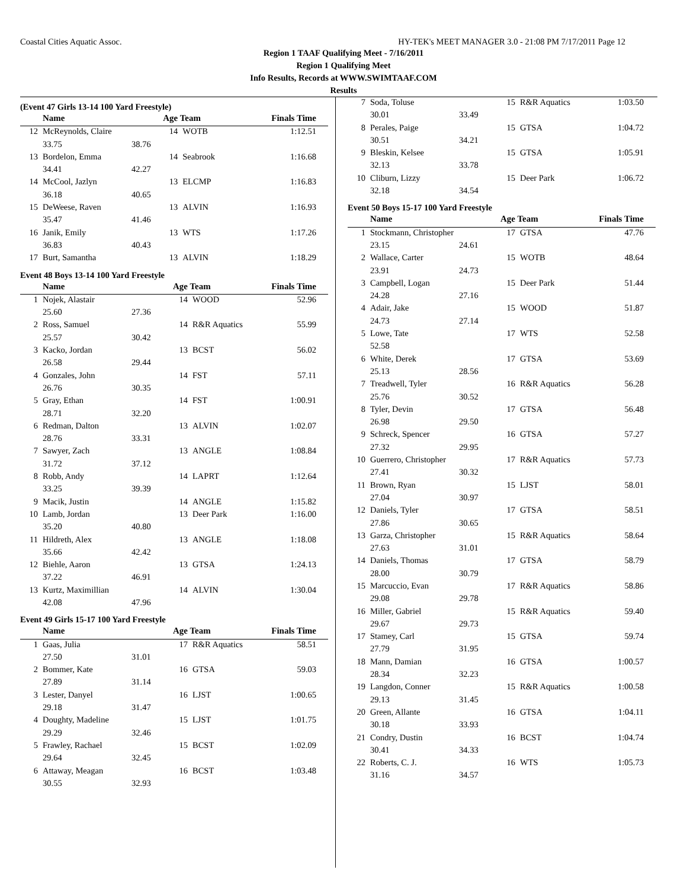Coastal Cities Aquatic Assoc. HY-TEK's MEET MANAGER 3.0 - 21:08 PM 7/17/2011 Page 12
Region 1 TAAF Qualifying Meet - 7/16/2011
Region 1 Qualifying Meet
Info Results, Records at WWW.SWIMTAAF.COM
Results
(Event 47 Girls 13-14 100 Yard Freestyle)
| | Name | | Age Team | | Finals Time |
| --- | --- | --- | --- | --- | --- |
| 12 | McReynolds, Claire | | 14 | WOTB | 1:12.51 |
| | 33.75 | 38.76 | | | |
| 13 | Bordelon, Emma | | 14 | Seabrook | 1:16.68 |
| | 34.41 | 42.27 | | | |
| 14 | McCool, Jazlyn | | 13 | ELCMP | 1:16.83 |
| | 36.18 | 40.65 | | | |
| 15 | DeWeese, Raven | | 13 | ALVIN | 1:16.93 |
| | 35.47 | 41.46 | | | |
| 16 | Janik, Emily | | 13 | WTS | 1:17.26 |
| | 36.83 | 40.43 | | | |
| 17 | Burt, Samantha | | 13 | ALVIN | 1:18.29 |
Event 48 Boys 13-14 100 Yard Freestyle
| | Name | | Age Team | | Finals Time |
| --- | --- | --- | --- | --- | --- |
| 1 | Nojek, Alastair | | 14 | WOOD | 52.96 |
| | 25.60 | 27.36 | | | |
| 2 | Ross, Samuel | | 14 | R&R Aquatics | 55.99 |
| | 25.57 | 30.42 | | | |
| 3 | Kacko, Jordan | | 13 | BCST | 56.02 |
| | 26.58 | 29.44 | | | |
| 4 | Gonzales, John | | 14 | FST | 57.11 |
| | 26.76 | 30.35 | | | |
| 5 | Gray, Ethan | | 14 | FST | 1:00.91 |
| | 28.71 | 32.20 | | | |
| 6 | Redman, Dalton | | 13 | ALVIN | 1:02.07 |
| | 28.76 | 33.31 | | | |
| 7 | Sawyer, Zach | | 13 | ANGLE | 1:08.84 |
| | 31.72 | 37.12 | | | |
| 8 | Robb, Andy | | 14 | LAPRT | 1:12.64 |
| | 33.25 | 39.39 | | | |
| 9 | Macik, Justin | | 14 | ANGLE | 1:15.82 |
| 10 | Lamb, Jordan | | 13 | Deer Park | 1:16.00 |
| | 35.20 | 40.80 | | | |
| 11 | Hildreth, Alex | | 13 | ANGLE | 1:18.08 |
| | 35.66 | 42.42 | | | |
| 12 | Biehle, Aaron | | 13 | GTSA | 1:24.13 |
| | 37.22 | 46.91 | | | |
| 13 | Kurtz, Maximillian | | 14 | ALVIN | 1:30.04 |
| | 42.08 | 47.96 | | | |
Event 49 Girls 15-17 100 Yard Freestyle
| | Name | | Age Team | | Finals Time |
| --- | --- | --- | --- | --- | --- |
| 1 | Gaas, Julia | | 17 | R&R Aquatics | 58.51 |
| | 27.50 | 31.01 | | | |
| 2 | Bommer, Kate | | 16 | GTSA | 59.03 |
| | 27.89 | 31.14 | | | |
| 3 | Lester, Danyel | | 16 | LJST | 1:00.65 |
| | 29.18 | 31.47 | | | |
| 4 | Doughty, Madeline | | 15 | LJST | 1:01.75 |
| | 29.29 | 32.46 | | | |
| 5 | Frawley, Rachael | | 15 | BCST | 1:02.09 |
| | 29.64 | 32.45 | | | |
| 6 | Attaway, Meagan | | 16 | BCST | 1:03.48 |
| | 30.55 | 32.93 | | | |
| 7 | Soda, Toluse | | 15 | R&R Aquatics | 1:03.50 |
| | 30.01 | 33.49 | | | |
| 8 | Perales, Paige | | 15 | GTSA | 1:04.72 |
| | 30.51 | 34.21 | | | |
| 9 | Bleskin, Kelsee | | 15 | GTSA | 1:05.91 |
| | 32.13 | 33.78 | | | |
| 10 | Cliburn, Lizzy | | 15 | Deer Park | 1:06.72 |
| | 32.18 | 34.54 | | | |
Event 50 Boys 15-17 100 Yard Freestyle
| | Name | | Age Team | | Finals Time |
| --- | --- | --- | --- | --- | --- |
| 1 | Stockmann, Christopher | | 17 | GTSA | 47.76 |
| | 23.15 | 24.61 | | | |
| 2 | Wallace, Carter | | 15 | WOTB | 48.64 |
| | 23.91 | 24.73 | | | |
| 3 | Campbell, Logan | | 15 | Deer Park | 51.44 |
| | 24.28 | 27.16 | | | |
| 4 | Adair, Jake | | 15 | WOOD | 51.87 |
| | 24.73 | 27.14 | | | |
| 5 | Lowe, Tate | | 17 | WTS | 52.58 |
| | 52.58 | | | | |
| 6 | White, Derek | | 17 | GTSA | 53.69 |
| | 25.13 | 28.56 | | | |
| 7 | Treadwell, Tyler | | 16 | R&R Aquatics | 56.28 |
| | 25.76 | 30.52 | | | |
| 8 | Tyler, Devin | | 17 | GTSA | 56.48 |
| | 26.98 | 29.50 | | | |
| 9 | Schreck, Spencer | | 16 | GTSA | 57.27 |
| | 27.32 | 29.95 | | | |
| 10 | Guerrero, Christopher | | 17 | R&R Aquatics | 57.73 |
| | 27.41 | 30.32 | | | |
| 11 | Brown, Ryan | | 15 | LJST | 58.01 |
| | 27.04 | 30.97 | | | |
| 12 | Daniels, Tyler | | 17 | GTSA | 58.51 |
| | 27.86 | 30.65 | | | |
| 13 | Garza, Christopher | | 15 | R&R Aquatics | 58.64 |
| | 27.63 | 31.01 | | | |
| 14 | Daniels, Thomas | | 17 | GTSA | 58.79 |
| | 28.00 | 30.79 | | | |
| 15 | Marcuccio, Evan | | 17 | R&R Aquatics | 58.86 |
| | 29.08 | 29.78 | | | |
| 16 | Miller, Gabriel | | 15 | R&R Aquatics | 59.40 |
| | 29.67 | 29.73 | | | |
| 17 | Stamey, Carl | | 15 | GTSA | 59.74 |
| | 27.79 | 31.95 | | | |
| 18 | Mann, Damian | | 16 | GTSA | 1:00.57 |
| | 28.34 | 32.23 | | | |
| 19 | Langdon, Conner | | 15 | R&R Aquatics | 1:00.58 |
| | 29.13 | 31.45 | | | |
| 20 | Green, Allante | | 16 | GTSA | 1:04.11 |
| | 30.18 | 33.93 | | | |
| 21 | Condry, Dustin | | 16 | BCST | 1:04.74 |
| | 30.41 | 34.33 | | | |
| 22 | Roberts, C. J. | | 16 | WTS | 1:05.73 |
| | 31.16 | 34.57 | | | |